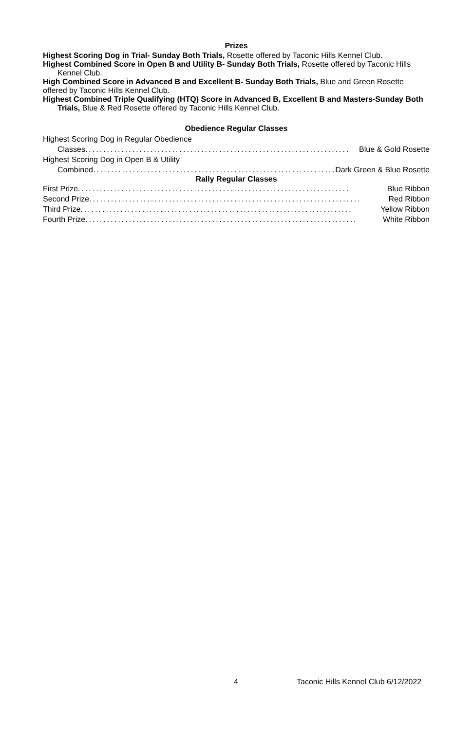Prizes
Highest Scoring Dog in Trial- Sunday Both Trials, Rosette offered by Taconic Hills Kennel Club.
Highest Combined Score in Open B and Utility B- Sunday Both Trials, Rosette offered by Taconic Hills Kennel Club.
High Combined Score in Advanced B and Excellent B- Sunday Both Trials, Blue and Green Rosette offered by Taconic Hills Kennel Club.
Highest Combined Triple Qualifying (HTQ) Score in Advanced B, Excellent B and Masters-Sunday Both Trials, Blue & Red Rosette offered by Taconic Hills Kennel Club.
Obedience Regular Classes
Highest Scoring Dog in Regular Obedience
Classes......................................................................... Blue & Gold Rosette
Highest Scoring Dog in Open B & Utility
Combined......................................................................... Dark Green & Blue Rosette
Rally Regular Classes
First Prize........................................................................... Blue Ribbon
Second Prize........................................................................... Red Ribbon
Third Prize........................................................................... Yellow Ribbon
Fourth Prize........................................................................... White Ribbon
4 Taconic Hills Kennel Club 6/12/2022